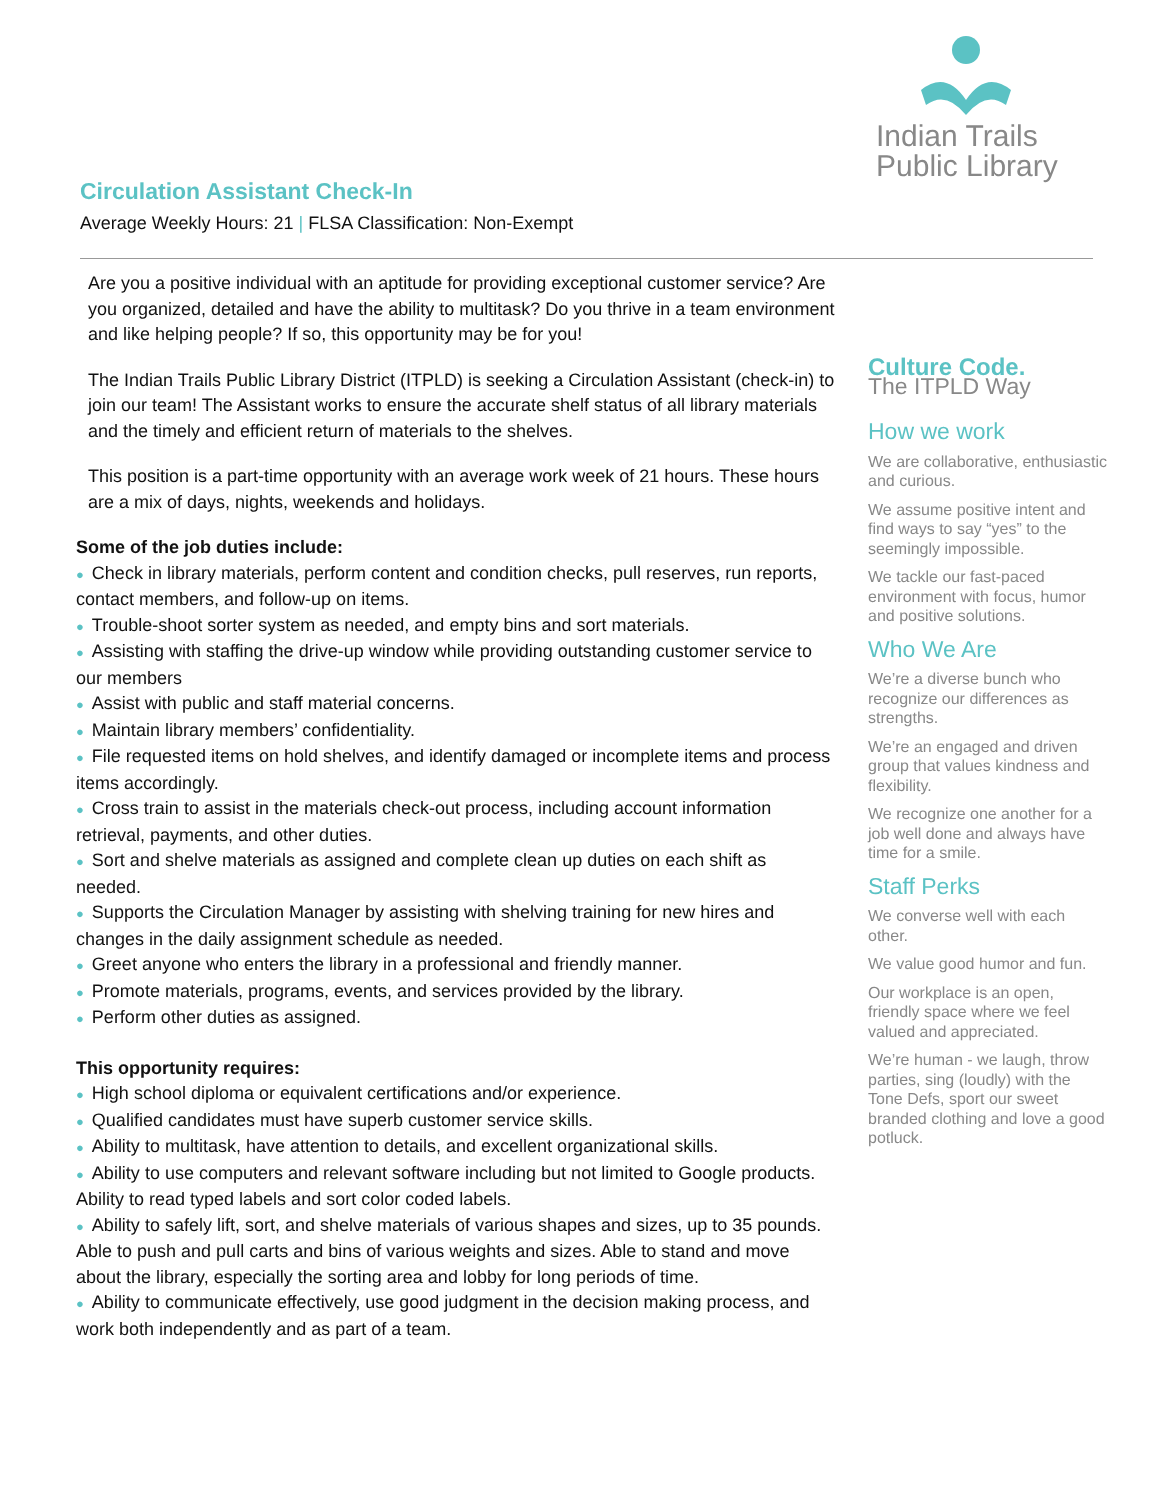Indian Trails
Public Library
Circulation Assistant Check-In
Average Weekly Hours: 21 | FLSA Classification: Non-Exempt
Are you a positive individual with an aptitude for providing exceptional customer service? Are you organized, detailed and have the ability to multitask? Do you thrive in a team environment and like helping people? If so, this opportunity may be for you!
The Indian Trails Public Library District (ITPLD) is seeking a Circulation Assistant (check-in) to join our team! The Assistant works to ensure the accurate shelf status of all library materials and the timely and efficient return of materials to the shelves.
This position is a part-time opportunity with an average work week of 21 hours. These hours are a mix of days, nights, weekends and holidays.
Some of the job duties include:
● Check in library materials, perform content and condition checks, pull reserves, run reports, contact members, and follow-up on items.
● Trouble-shoot sorter system as needed, and empty bins and sort materials.
● Assisting with staffing the drive-up window while providing outstanding customer service to our members
● Assist with public and staff material concerns.
● Maintain library members’ confidentiality.
● File requested items on hold shelves, and identify damaged or incomplete items and process items accordingly.
● Cross train to assist in the materials check-out process, including account information retrieval, payments, and other duties.
● Sort and shelve materials as assigned and complete clean up duties on each shift as needed.
● Supports the Circulation Manager by assisting with shelving training for new hires and changes in the daily assignment schedule as needed.
● Greet anyone who enters the library in a professional and friendly manner.
● Promote materials, programs, events, and services provided by the library.
● Perform other duties as assigned.
This opportunity requires:
● High school diploma or equivalent certifications and/or experience.
● Qualified candidates must have superb customer service skills.
● Ability to multitask, have attention to details, and excellent organizational skills.
● Ability to use computers and relevant software including but not limited to Google products. Ability to read typed labels and sort color coded labels.
● Ability to safely lift, sort, and shelve materials of various shapes and sizes, up to 35 pounds. Able to push and pull carts and bins of various weights and sizes. Able to stand and move about the library, especially the sorting area and lobby for long periods of time.
● Ability to communicate effectively, use good judgment in the decision making process, and work both independently and as part of a team.
Culture Code.
The ITPLD Way
How we work
We are collaborative, enthusiastic and curious.
We assume positive intent and find ways to say “yes” to the seemingly impossible.
We tackle our fast-paced environment with focus, humor and positive solutions.
Who We Are
We’re a diverse bunch who recognize our differences as strengths.
We’re an engaged and driven group that values kindness and flexibility.
We recognize one another for a job well done and always have time for a smile.
Staff Perks
We converse well with each other.
We value good humor and fun.
Our workplace is an open, friendly space where we feel valued and appreciated.
We’re human - we laugh, throw parties, sing (loudly) with the Tone Defs, sport our sweet branded clothing and love a good potluck.